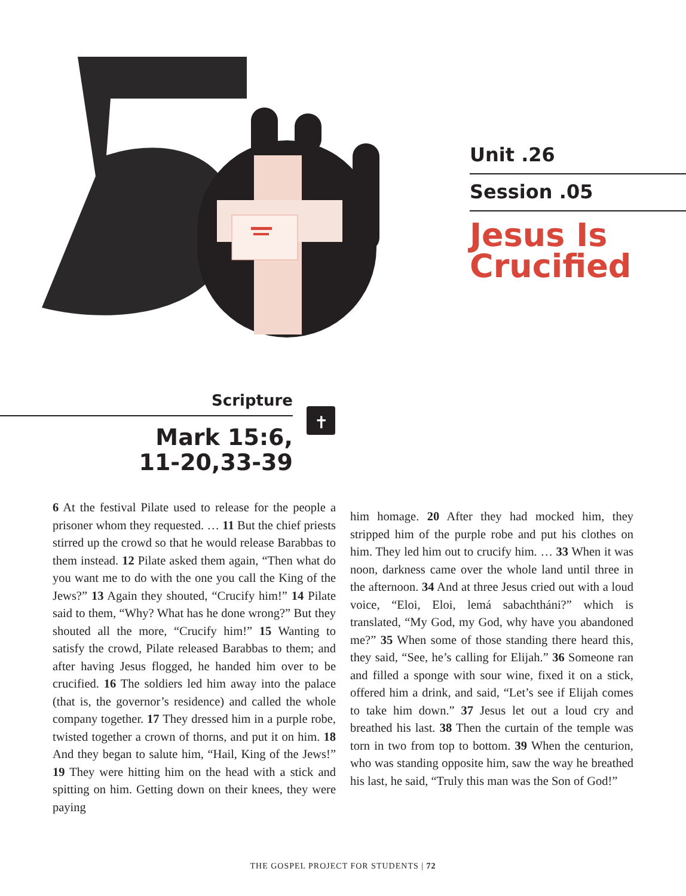Unit .26
Session .05
Jesus Is
Crucified
Scripture
Mark 15:6,
11-20,33-39
✝
6 At the festival Pilate used to release for the people a prisoner whom they requested. … 11 But the chief priests stirred up the crowd so that he would release Barabbas to them instead. 12 Pilate asked them again, “Then what do you want me to do with the one you call the King of the Jews?” 13 Again they shouted, “Crucify him!” 14 Pilate said to them, “Why? What has he done wrong?” But they shouted all the more, “Crucify him!” 15 Wanting to satisfy the crowd, Pilate released Barabbas to them; and after having Jesus flogged, he handed him over to be crucified. 16 The soldiers led him away into the palace (that is, the governor’s residence) and called the whole company together. 17 They dressed him in a purple robe, twisted together a crown of thorns, and put it on him. 18 And they began to salute him, “Hail, King of the Jews!” 19 They were hitting him on the head with a stick and spitting on him. Getting down on their knees, they were paying
him homage. 20 After they had mocked him, they stripped him of the purple robe and put his clothes on him. They led him out to crucify him. … 33 When it was noon, darkness came over the whole land until three in the afternoon. 34 And at three Jesus cried out with a loud voice, “Eloi, Eloi, lemá sabachtháni?” which is translated, “My God, my God, why have you abandoned me?” 35 When some of those standing there heard this, they said, “See, he’s calling for Elijah.” 36 Someone ran and filled a sponge with sour wine, fixed it on a stick, offered him a drink, and said, “Let’s see if Elijah comes to take him down.” 37 Jesus let out a loud cry and breathed his last. 38 Then the curtain of the temple was torn in two from top to bottom. 39 When the centurion, who was standing opposite him, saw the way he breathed his last, he said, “Truly this man was the Son of God!”
THE GOSPEL PROJECT FOR STUDENTS | 72